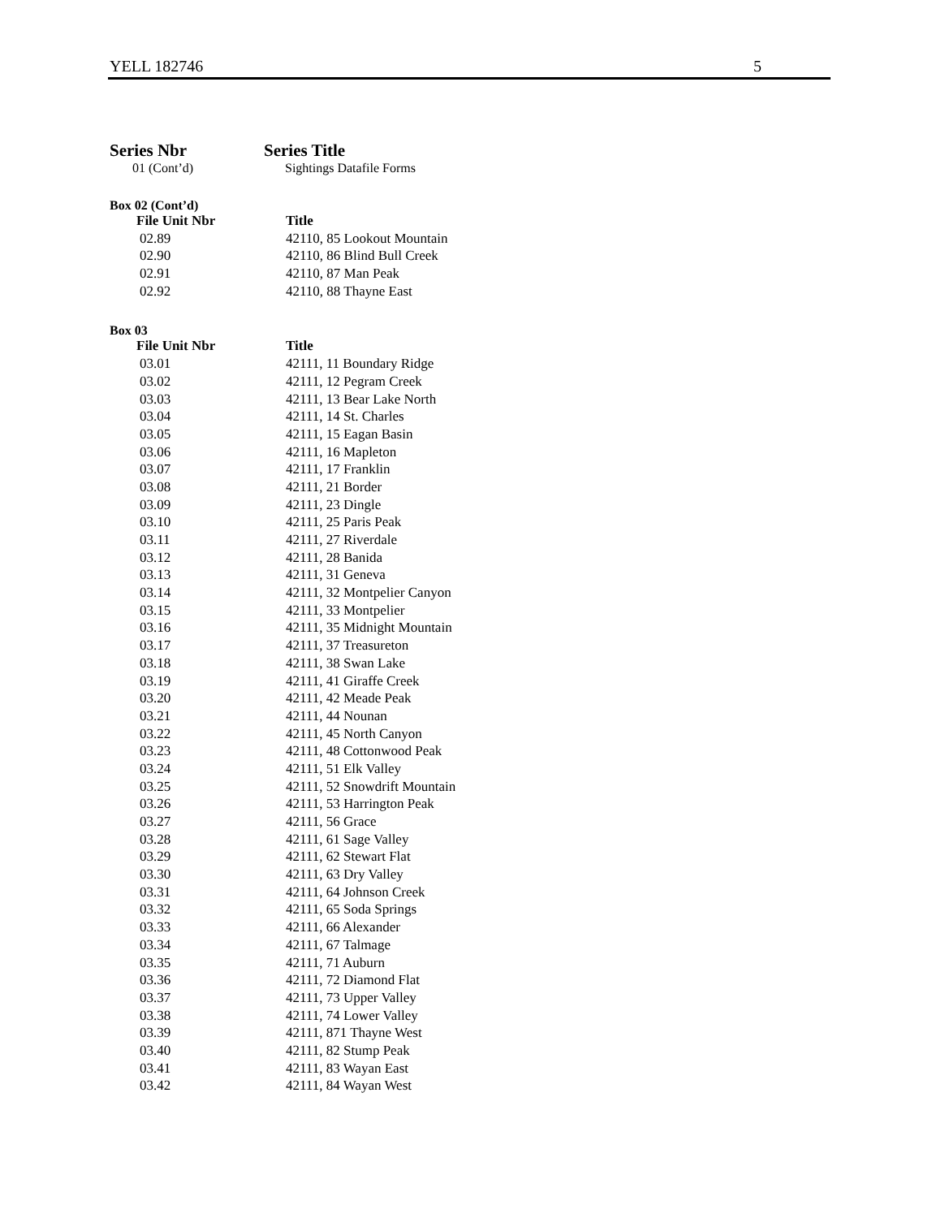YELL 182746 5
Series Nbr Series Title
01 (Cont’d) Sightings Datafile Forms
Box 02 (Cont’d)
| File Unit Nbr | Title |
| --- | --- |
| 02.89 | 42110, 85 Lookout Mountain |
| 02.90 | 42110, 86 Blind Bull Creek |
| 02.91 | 42110, 87 Man Peak |
| 02.92 | 42110, 88 Thayne East |
Box 03
| File Unit Nbr | Title |
| --- | --- |
| 03.01 | 42111, 11 Boundary Ridge |
| 03.02 | 42111, 12 Pegram Creek |
| 03.03 | 42111, 13 Bear Lake North |
| 03.04 | 42111, 14 St. Charles |
| 03.05 | 42111, 15 Eagan Basin |
| 03.06 | 42111, 16 Mapleton |
| 03.07 | 42111, 17 Franklin |
| 03.08 | 42111, 21 Border |
| 03.09 | 42111, 23 Dingle |
| 03.10 | 42111, 25 Paris Peak |
| 03.11 | 42111, 27 Riverdale |
| 03.12 | 42111, 28 Banida |
| 03.13 | 42111, 31 Geneva |
| 03.14 | 42111, 32 Montpelier Canyon |
| 03.15 | 42111, 33 Montpelier |
| 03.16 | 42111, 35 Midnight Mountain |
| 03.17 | 42111, 37 Treasureton |
| 03.18 | 42111, 38 Swan Lake |
| 03.19 | 42111, 41 Giraffe Creek |
| 03.20 | 42111, 42 Meade Peak |
| 03.21 | 42111, 44 Nounan |
| 03.22 | 42111, 45 North Canyon |
| 03.23 | 42111, 48 Cottonwood Peak |
| 03.24 | 42111, 51 Elk Valley |
| 03.25 | 42111, 52 Snowdrift Mountain |
| 03.26 | 42111, 53 Harrington Peak |
| 03.27 | 42111, 56 Grace |
| 03.28 | 42111, 61 Sage Valley |
| 03.29 | 42111, 62 Stewart Flat |
| 03.30 | 42111, 63 Dry Valley |
| 03.31 | 42111, 64 Johnson Creek |
| 03.32 | 42111, 65 Soda Springs |
| 03.33 | 42111, 66 Alexander |
| 03.34 | 42111, 67 Talmage |
| 03.35 | 42111, 71 Auburn |
| 03.36 | 42111, 72 Diamond Flat |
| 03.37 | 42111, 73 Upper Valley |
| 03.38 | 42111, 74 Lower Valley |
| 03.39 | 42111, 871 Thayne West |
| 03.40 | 42111, 82 Stump Peak |
| 03.41 | 42111, 83 Wayan East |
| 03.42 | 42111, 84 Wayan West |